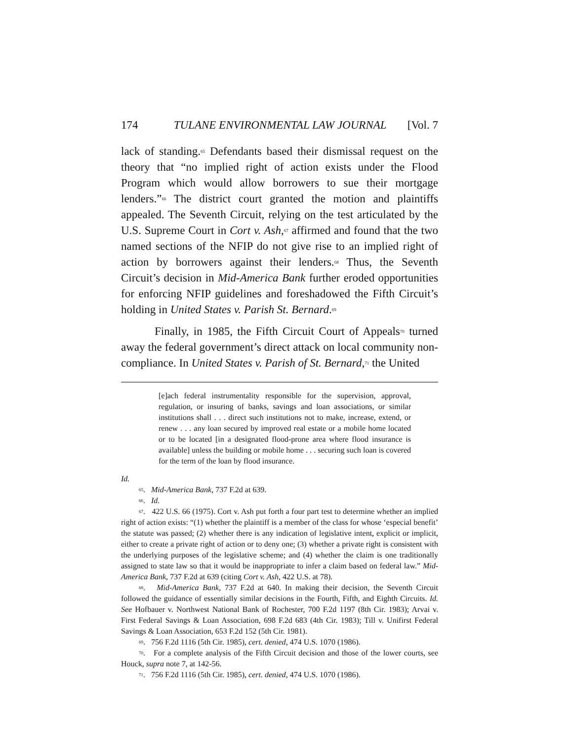174 TULANE ENVIRONMENTAL LAW JOURNAL [Vol. 7
lack of standing.<sup>65</sup> Defendants based their dismissal request on the theory that “no implied right of action exists under the Flood Program which would allow borrowers to sue their mortgage lenders.”<sup>66</sup> The district court granted the motion and plaintiffs appealed. The Seventh Circuit, relying on the test articulated by the U.S. Supreme Court in Cort v. Ash,<sup>67</sup> affirmed and found that the two named sections of the NFIP do not give rise to an implied right of action by borrowers against their lenders.<sup>68</sup> Thus, the Seventh Circuit’s decision in Mid-America Bank further eroded opportunities for enforcing NFIP guidelines and foreshadowed the Fifth Circuit’s holding in United States v. Parish St. Bernard.<sup>69</sup>
Finally, in 1985, the Fifth Circuit Court of Appeals<sup>70</sup> turned away the federal government’s direct attack on local community non-compliance. In United States v. Parish of St. Bernard,<sup>71</sup> the United
[e]ach federal instrumentality responsible for the supervision, approval, regulation, or insuring of banks, savings and loan associations, or similar institutions shall . . . direct such institutions not to make, increase, extend, or renew . . . any loan secured by improved real estate or a mobile home located or to be located [in a designated flood-prone area where flood insurance is available] unless the building or mobile home . . . securing such loan is covered for the term of the loan by flood insurance.
Id.
<sup>65</sup>. Mid-America Bank, 737 F.2d at 639.
<sup>66</sup>. Id.
<sup>67</sup>. 422 U.S. 66 (1975). Cort v. Ash put forth a four part test to determine whether an implied right of action exists: “(1) whether the plaintiff is a member of the class for whose ‘especial benefit’ the statute was passed; (2) whether there is any indication of legislative intent, explicit or implicit, either to create a private right of action or to deny one; (3) whether a private right is consistent with the underlying purposes of the legislative scheme; and (4) whether the claim is one traditionally assigned to state law so that it would be inappropriate to infer a claim based on federal law.” Mid-America Bank, 737 F.2d at 639 (citing Cort v. Ash, 422 U.S. at 78).
<sup>68</sup>. Mid-America Bank, 737 F.2d at 640. In making their decision, the Seventh Circuit followed the guidance of essentially similar decisions in the Fourth, Fifth, and Eighth Circuits. Id. See Hofbauer v. Northwest National Bank of Rochester, 700 F.2d 1197 (8th Cir. 1983); Arvai v. First Federal Savings & Loan Association, 698 F.2d 683 (4th Cir. 1983); Till v. Unifirst Federal Savings & Loan Association, 653 F.2d 152 (5th Cir. 1981).
<sup>69</sup>. 756 F.2d 1116 (5th Cir. 1985), cert. denied, 474 U.S. 1070 (1986).
<sup>70</sup>. For a complete analysis of the Fifth Circuit decision and those of the lower courts, see Houck, supra note 7, at 142-56.
<sup>71</sup>. 756 F.2d 1116 (5th Cir. 1985), cert. denied, 474 U.S. 1070 (1986).